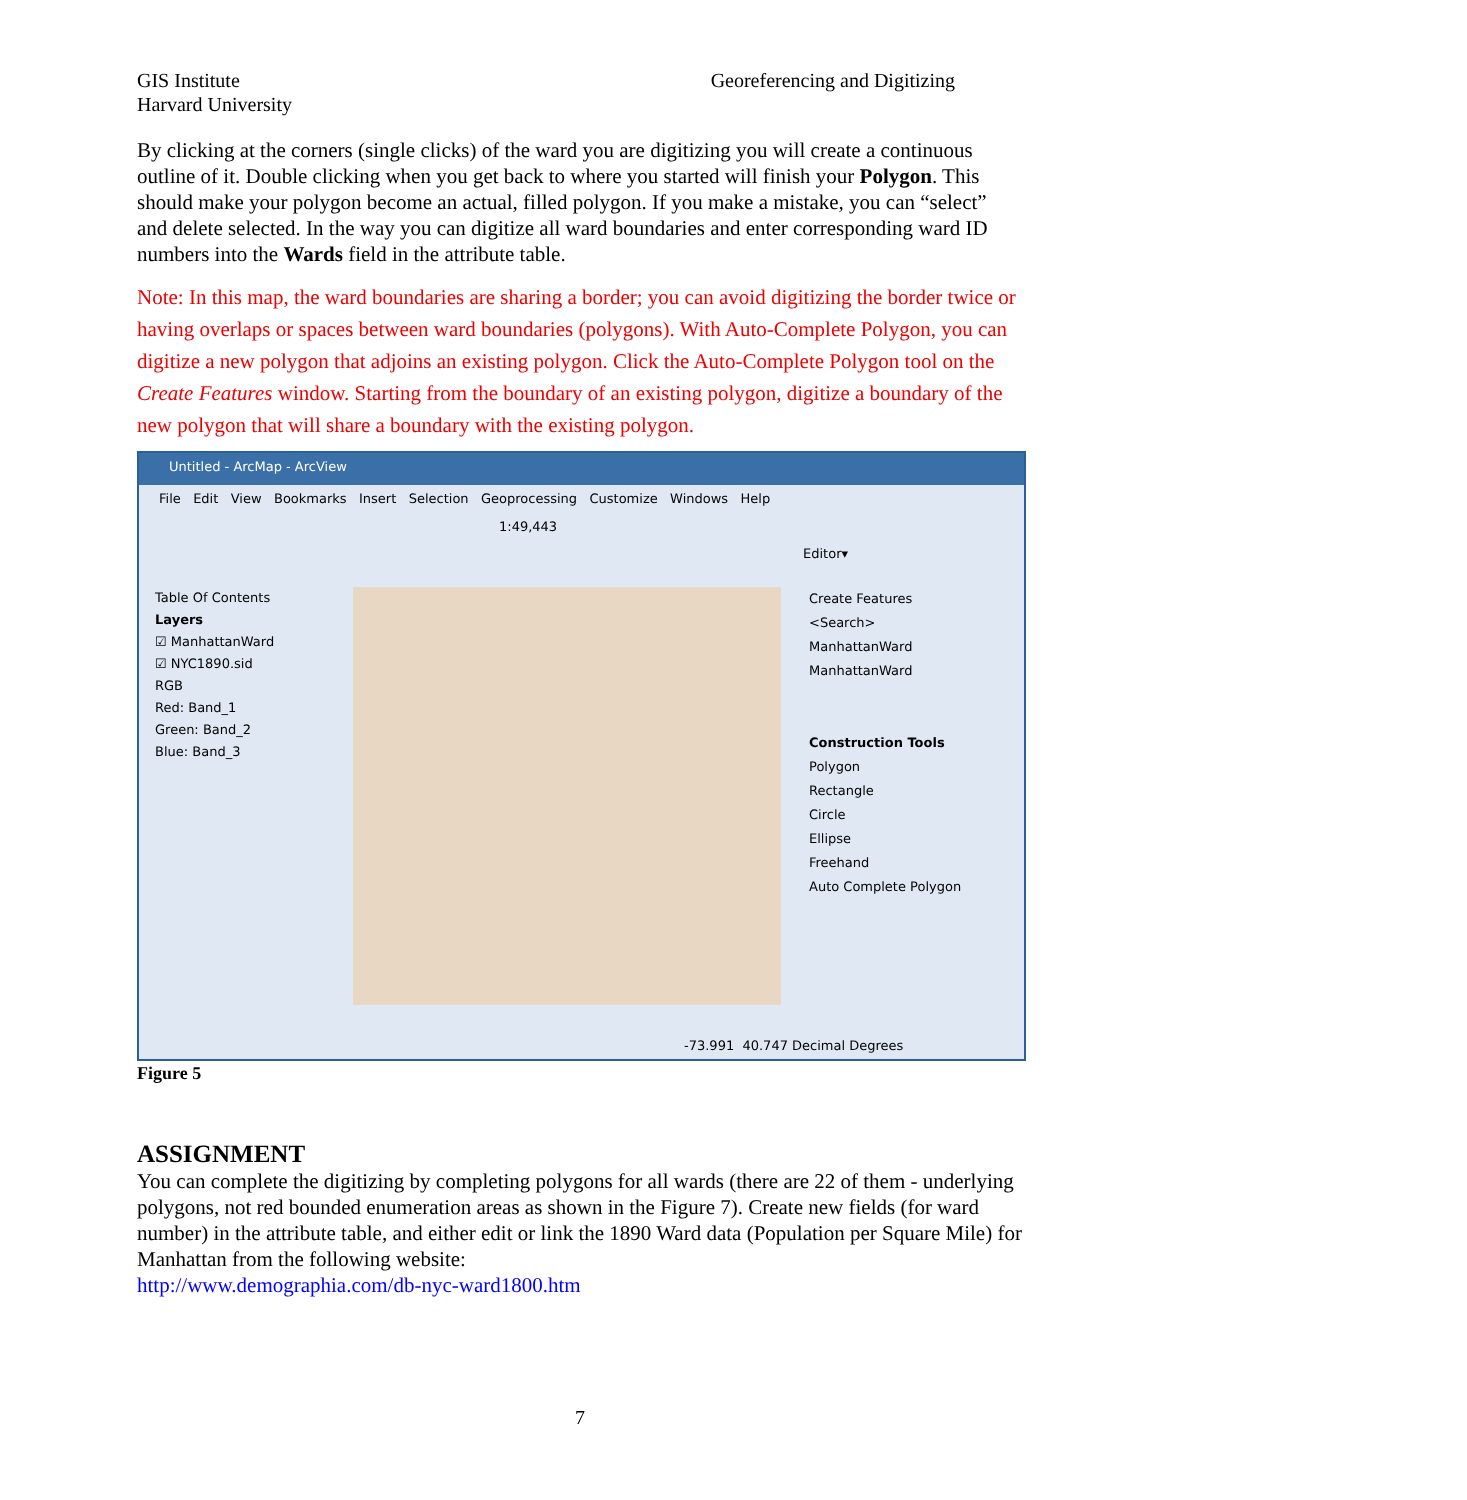GIS Institute
Harvard University
Georeferencing and Digitizing
By clicking at the corners (single clicks) of the ward you are digitizing you will create a continuous outline of it. Double clicking when you get back to where you started will finish your Polygon. This should make your polygon become an actual, filled polygon. If you make a mistake, you can “select” and delete selected. In the way you can digitize all ward boundaries and enter corresponding ward ID numbers into the Wards field in the attribute table.
Note: In this map, the ward boundaries are sharing a border; you can avoid digitizing the border twice or having overlaps or spaces between ward boundaries (polygons). With Auto-Complete Polygon, you can digitize a new polygon that adjoins an existing polygon. Click the Auto-Complete Polygon tool on the Create Features window. Starting from the boundary of an existing polygon, digitize a boundary of the new polygon that will share a boundary with the existing polygon.
Untitled - ArcMap - ArcView
File Edit View Bookmarks Insert Selection Geoprocessing Customize Windows Help
1:49,443
Editor▾
Table Of Contents
Layers
☑ ManhattanWard
☑ NYC1890.sid
RGB
Red: Band_1
Green: Band_2
Blue: Band_3
Create Features
<Search>
ManhattanWard
ManhattanWard
Construction Tools
Polygon
Rectangle
Circle
Ellipse
Freehand
Auto Complete Polygon
-73.991 40.747 Decimal Degrees
Figure 5
ASSIGNMENT
You can complete the digitizing by completing polygons for all wards (there are 22 of them - underlying polygons, not red bounded enumeration areas as shown in the Figure 7). Create new fields (for ward number) in the attribute table, and either edit or link the 1890 Ward data (Population per Square Mile) for Manhattan from the following website:
http://www.demographia.com/db-nyc-ward1800.htm
7